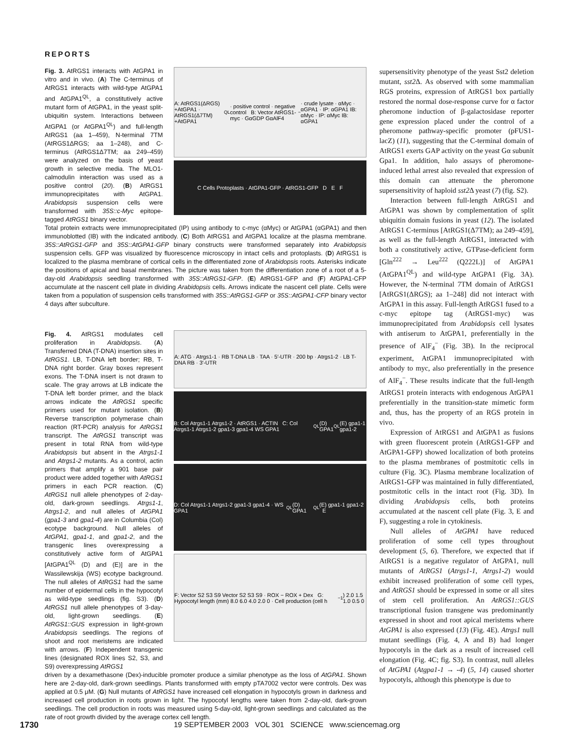REPORTS
Fig. 3. AtRGS1 interacts with AtGPA1 in vitro and in vivo. (A) The C-terminus of AtRGS1 interacts with wild-type AtGPA1 and AtGPA1<sup>QL</sup>, a constitutively active mutant form of AtGPA1, in the yeast split-ubiquitin system. Interactions between AtGPA1 (or AtGPA1<sup>QL</sup>) and full-length AtRGS1 (aa 1–459), N-terminal 7TM (AtRGS1ΔRGS; aa 1–248), and C-terminus (AtRGS1Δ7TM; aa 249–459) were analyzed on the basis of yeast growth in selective media. The MLO1-calmodulin interaction was used as a positive control (20). (B) AtRGS1 immunoprecipitates with AtGPA1. Arabidopsis suspension cells were transformed with 35S::c-Myc epitope-tagged AtRGS1 binary vector.
A: AtRGS1(ΔRGS) +AtGPA1 · AtRGS1(Δ7TM) +AtGPA1<sup>QL</sup> · positive control · negative control B: Vector AtRGS1-myc · GαGDP GαAlF4<sup>−</sup> · crude lysate · αMyc · αGPA1 · IP: αGPA1 IB: αMyc · IP: αMyc IB: αGPA1
C Cells Protoplasts · AtGPA1-GFP · AtRGS1-GFP D E F
Total protein extracts were immunoprecipitated (IP) using antibody to c-myc (αMyc) or AtGPA1 (αGPA1) and then immunoblotted (IB) with the indicated antibody. (C) Both AtRGS1 and AtGPA1 localize at the plasma membrane. 35S::AtRGS1-GFP and 35S::AtGPA1-GFP binary constructs were transformed separately into Arabidopsis suspension cells. GFP was visualized by fluorescence microscopy in intact cells and protoplasts. (D) AtRGS1 is localized to the plasma membrane of cortical cells in the differentiated zone of Arabidopsis roots. Asterisks indicate the positions of apical and basal membranes. The picture was taken from the differentiation zone of a root of a 5-day-old Arabidopsis seedling transformed with 35S::AtRGS1-GFP. (E) AtRGS1-GFP and (F) AtGPA1-CFP accumulate at the nascent cell plate in dividing Arabidopsis cells. Arrows indicate the nascent cell plate. Cells were taken from a population of suspension cells transformed with 35S::AtRGS1-GFP or 35S::AtGPA1-CFP binary vector 4 days after subculture.
Fig. 4. AtRGS1 modulates cell proliferation in Arabidopsis. (A) Transferred DNA (T-DNA) insertion sites in AtRGS1. LB, T-DNA left border; RB, T-DNA right border. Gray boxes represent exons. The T-DNA insert is not drawn to scale. The gray arrows at LB indicate the T-DNA left border primer, and the black arrows indicate the AtRGS1 specific primers used for mutant isolation. (B) Reverse transcription polymerase chain reaction (RT-PCR) analysis for AtRGS1 transcript. The AtRGS1 transcript was present in total RNA from wild-type Arabidopsis but absent in the Atrgs1-1 and Atrgs1-2 mutants. As a control, actin primers that amplify a 901 base pair product were added together with AtRGS1 primers in each PCR reaction. (C) AtRGS1 null allele phenotypes of 2-day-old, dark-grown seedlings. Atrgs1-1, Atrgs1-2, and null alleles of AtGPA1 (gpa1-3 and gpa1-4) are in Columbia (Col) ecotype background. Null alleles of AtGPA1, gpa1-1, and gpa1-2, and the transgenic lines overexpressing a constitutively active form of AtGPA1 [AtGPA1<sup>QL</sup> (D) and (E)] are in the Wassilewskija (WS) ecotype background. The null alleles of AtRGS1 had the same number of epidermal cells in the hypocotyl as wild-type seedlings (fig. S3). (D) AtRGS1 null allele phenotypes of 3-day-old, light-grown seedlings. (E) AtRGS1::GUS expression in light-grown Arabidopsis seedlings. The regions of shoot and root meristems are indicated with arrows. (F) Independent transgenic lines (designated ROX lines S2, S3, and S9) overexpressing AtRGS1
A: ATG · Atrgs1-1 · RB T-DNA LB · TAA · 5′-UTR · 200 bp · Atrgs1-2 · LB T-DNA RB · 3′-UTR
B: Col Atrgs1-1 Atrgs1-2 · AtRGS1 · ACTIN C: Col Atrgs1-1 Atrgs1-2 gpa1-3 gpa1-4 WS GPA1<sup>QL</sup>(D) GPA1<sup>QL</sup>(E) gpa1-1 gpa1-2
D: Col Atrgs1-1 Atrgs1-2 gpa1-3 gpa1-4 · WS GPA1<sup>QL</sup>(D) GPA1<sup>QL</sup>(E) gpa1-1 gpa1-2 E
F: Vector S2 S3 S9 Vector S2 S3 S9 · ROX − ROX + Dex G: Hypocotyl length (mm) 8.0 6.0 4.0 2.0 0 · Cell production (cell h<sup>−1</sup>) 2.0 1.5 1.0 0.5 0
driven by a dexamethasone (Dex)-inducible promoter produce a similar phenotype as the loss of AtGPA1. Shown here are 2-day-old, dark-grown seedlings. Plants transformed with empty pTA7002 vector were controls. Dex was applied at 0.5 μM. (G) Null mutants of AtRGS1 have increased cell elongation in hypocotyls grown in darkness and increased cell production in roots grown in light. The hypocotyl lengths were taken from 2-day-old, dark-grown seedlings. The cell production in roots was measured using 5-day-old, light-grown seedlings and calculated as the rate of root growth divided by the average cortex cell length.
supersensitivity phenotype of the yeast Sst2 deletion mutant, sst2 Δ. As observed with some mammalian RGS proteins, expression of AtRGS1 box partially restored the normal dose-response curve for α factor pheromone induction of β-galactosidase reporter gene expression placed under the control of a pheromone pathway-specific promoter (pFUS1-lacZ) (11), suggesting that the C-terminal domain of AtRGS1 exerts GAP activity on the yeast Gα subunit Gpa1. In addition, halo assays of pheromone-induced lethal arrest also revealed that expression of this domain can attenuate the pheromone supersensitivity of haploid sst2 Δ yeast (7) (fig. S2).
Interaction between full-length AtRGS1 and AtGPA1 was shown by complementation of split ubiquitin domain fusions in yeast (12). The isolated AtRGS1 C-terminus [AtRGS1(Δ7TM); aa 249–459], as well as the full-length AtRGS1, interacted with both a constitutively active, GTPase-deficient form [Gln<sup>222</sup> → Leu<sup>222</sup> (Q222L)] of AtGPA1 (AtGPA1<sup>QL</sup>) and wild-type AtGPA1 (Fig. 3A). However, the N-terminal 7TM domain of AtRGS1 [AtRGS1(ΔRGS); aa 1–248] did not interact with AtGPA1 in this assay. Full-length AtRGS1 fused to a c-myc epitope tag (AtRGS1-myc) was immunoprecipitated from Arabidopsis cell lysates with antiserum to AtGPA1, preferentially in the presence of AlF<sub>4</sub><sup>−</sup> (Fig. 3B). In the reciprocal experiment, AtGPA1 immunoprecipitated with antibody to myc, also preferentially in the presence of AlF<sub>4</sub><sup>−</sup>. These results indicate that the full-length AtRGS1 protein interacts with endogenous AtGPA1 preferentially in the transition-state mimetic form and, thus, has the property of an RGS protein in vivo.
Expression of AtRGS1 and AtGPA1 as fusions with green fluorescent protein (AtRGS1-GFP and AtGPA1-GFP) showed localization of both proteins to the plasma membranes of postmitotic cells in culture (Fig. 3C). Plasma membrane localization of AtRGS1-GFP was maintained in fully differentiated, postmitotic cells in the intact root (Fig. 3D). In dividing Arabidopsis cells, both proteins accumulated at the nascent cell plate (Fig. 3, E and F), suggesting a role in cytokinesis.
Null alleles of AtGPA1 have reduced proliferation of some cell types throughout development (5, 6). Therefore, we expected that if AtRGS1 is a negative regulator of AtGPA1, null mutants of AtRGS1 (Atrgs1-1, Atrgs1-2) would exhibit increased proliferation of some cell types, and AtRGS1 should be expressed in some or all sites of stem cell proliferation. An AtRGS1::GUS transcriptional fusion transgene was predominantly expressed in shoot and root apical meristems where AtGPA1 is also expressed (13) (Fig. 4E). Atrgs1 null mutant seedlings (Fig. 4, A and B) had longer hypocotyls in the dark as a result of increased cell elongation (Fig. 4C; fig. S3). In contrast, null alleles of AtGPA1 (Atgpa1-1 → -4) (5, 14) caused shorter hypocotyls, although this phenotype is due to
1730 19 SEPTEMBER 2003 VOL 301 SCIENCE www.sciencemag.org